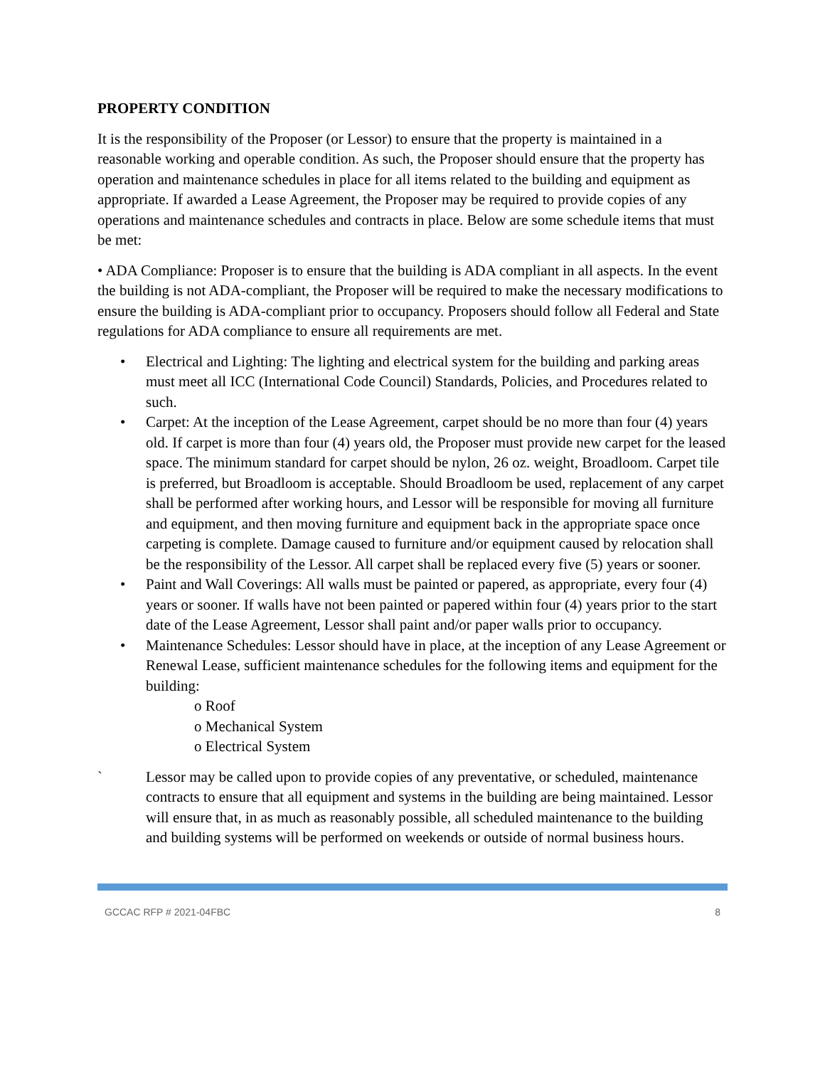PROPERTY CONDITION
It is the responsibility of the Proposer (or Lessor) to ensure that the property is maintained in a reasonable working and operable condition. As such, the Proposer should ensure that the property has operation and maintenance schedules in place for all items related to the building and equipment as appropriate. If awarded a Lease Agreement, the Proposer may be required to provide copies of any operations and maintenance schedules and contracts in place. Below are some schedule items that must be met:
• ADA Compliance: Proposer is to ensure that the building is ADA compliant in all aspects. In the event the building is not ADA-compliant, the Proposer will be required to make the necessary modifications to ensure the building is ADA-compliant prior to occupancy. Proposers should follow all Federal and State regulations for ADA compliance to ensure all requirements are met.
• Electrical and Lighting: The lighting and electrical system for the building and parking areas must meet all ICC (International Code Council) Standards, Policies, and Procedures related to such.
• Carpet: At the inception of the Lease Agreement, carpet should be no more than four (4) years old. If carpet is more than four (4) years old, the Proposer must provide new carpet for the leased space. The minimum standard for carpet should be nylon, 26 oz. weight, Broadloom. Carpet tile is preferred, but Broadloom is acceptable. Should Broadloom be used, replacement of any carpet shall be performed after working hours, and Lessor will be responsible for moving all furniture and equipment, and then moving furniture and equipment back in the appropriate space once carpeting is complete. Damage caused to furniture and/or equipment caused by relocation shall be the responsibility of the Lessor. All carpet shall be replaced every five (5) years or sooner.
• Paint and Wall Coverings: All walls must be painted or papered, as appropriate, every four (4) years or sooner. If walls have not been painted or papered within four (4) years prior to the start date of the Lease Agreement, Lessor shall paint and/or paper walls prior to occupancy.
• Maintenance Schedules: Lessor should have in place, at the inception of any Lease Agreement or Renewal Lease, sufficient maintenance schedules for the following items and equipment for the building:
o Roof
o Mechanical System
o Electrical System
` Lessor may be called upon to provide copies of any preventative, or scheduled, maintenance contracts to ensure that all equipment and systems in the building are being maintained. Lessor will ensure that, in as much as reasonably possible, all scheduled maintenance to the building and building systems will be performed on weekends or outside of normal business hours.
GCCAC RFP # 2021-04FBC 8